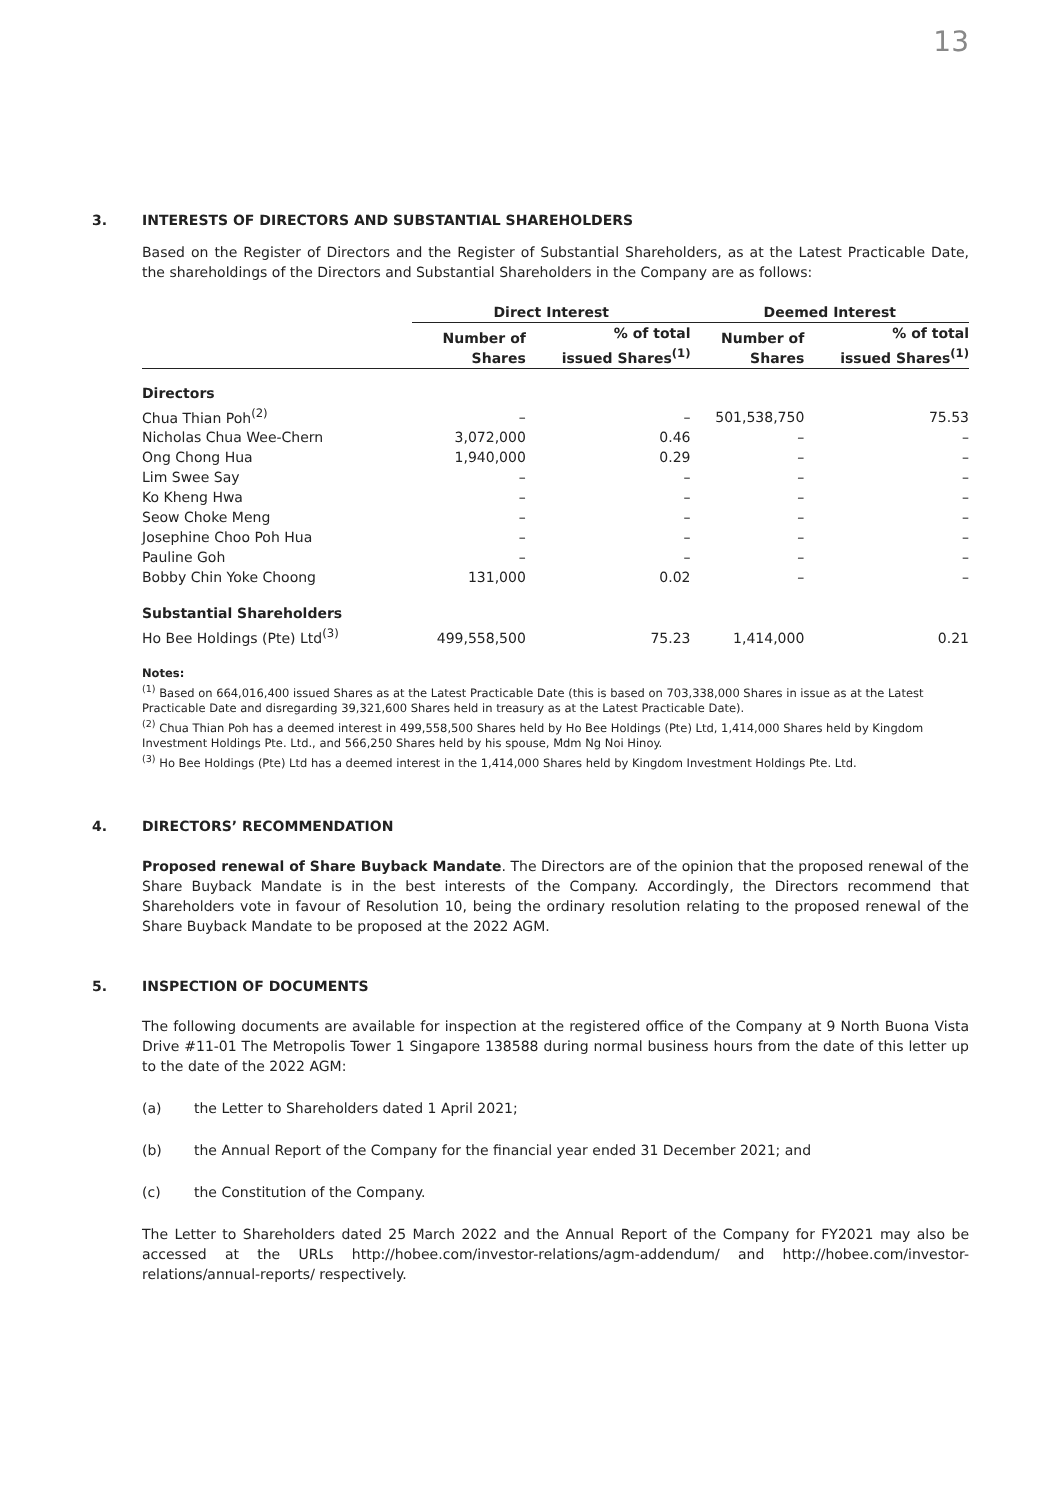13
3. INTERESTS OF DIRECTORS AND SUBSTANTIAL SHAREHOLDERS
Based on the Register of Directors and the Register of Substantial Shareholders, as at the Latest Practicable Date, the shareholdings of the Directors and Substantial Shareholders in the Company are as follows:
| | Direct Interest | | Deemed Interest | |
| --- | --- | --- | --- | --- |
| | Number of Shares | % of total issued Shares<sup>(1)</sup> | Number of Shares | % of total issued Shares<sup>(1)</sup> |
| Directors | | | | |
| Chua Thian Poh<sup>(2)</sup> | – | – | 501,538,750 | 75.53 |
| Nicholas Chua Wee-Chern | 3,072,000 | 0.46 | – | – |
| Ong Chong Hua | 1,940,000 | 0.29 | – | – |
| Lim Swee Say | – | – | – | – |
| Ko Kheng Hwa | – | – | – | – |
| Seow Choke Meng | – | – | – | – |
| Josephine Choo Poh Hua | – | – | – | – |
| Pauline Goh | – | – | – | – |
| Bobby Chin Yoke Choong | 131,000 | 0.02 | – | – |
| Substantial Shareholders | | | | |
| Ho Bee Holdings (Pte) Ltd<sup>(3)</sup> | 499,558,500 | 75.23 | 1,414,000 | 0.21 |
Notes:
<sup>(1)</sup> Based on 664,016,400 issued Shares as at the Latest Practicable Date (this is based on 703,338,000 Shares in issue as at the Latest Practicable Date and disregarding 39,321,600 Shares held in treasury as at the Latest Practicable Date).
<sup>(2)</sup> Chua Thian Poh has a deemed interest in 499,558,500 Shares held by Ho Bee Holdings (Pte) Ltd, 1,414,000 Shares held by Kingdom Investment Holdings Pte. Ltd., and 566,250 Shares held by his spouse, Mdm Ng Noi Hinoy.
<sup>(3)</sup> Ho Bee Holdings (Pte) Ltd has a deemed interest in the 1,414,000 Shares held by Kingdom Investment Holdings Pte. Ltd.
4. DIRECTORS’ RECOMMENDATION
Proposed renewal of Share Buyback Mandate. The Directors are of the opinion that the proposed renewal of the Share Buyback Mandate is in the best interests of the Company. Accordingly, the Directors recommend that Shareholders vote in favour of Resolution 10, being the ordinary resolution relating to the proposed renewal of the Share Buyback Mandate to be proposed at the 2022 AGM.
5. INSPECTION OF DOCUMENTS
The following documents are available for inspection at the registered office of the Company at 9 North Buona Vista Drive #11-01 The Metropolis Tower 1 Singapore 138588 during normal business hours from the date of this letter up to the date of the 2022 AGM:
(a) the Letter to Shareholders dated 1 April 2021;
(b) the Annual Report of the Company for the financial year ended 31 December 2021; and
(c) the Constitution of the Company.
The Letter to Shareholders dated 25 March 2022 and the Annual Report of the Company for FY2021 may also be accessed at the URLs http://hobee.com/investor-relations/agm-addendum/ and http://hobee.com/investor-relations/annual-reports/ respectively.